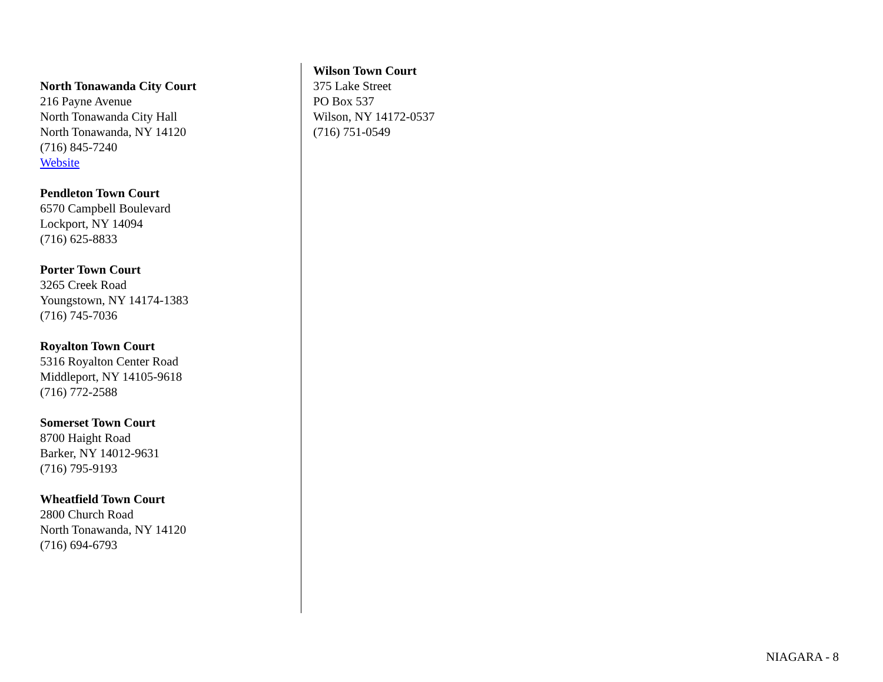North Tonawanda City Court
216 Payne Avenue
North Tonawanda City Hall
North Tonawanda, NY 14120
(716) 845-7240
Website
Pendleton Town Court
6570 Campbell Boulevard
Lockport, NY 14094
(716) 625-8833
Porter Town Court
3265 Creek Road
Youngstown, NY 14174-1383
(716) 745-7036
Royalton Town Court
5316 Royalton Center Road
Middleport, NY 14105-9618
(716) 772-2588
Somerset Town Court
8700 Haight Road
Barker, NY 14012-9631
(716) 795-9193
Wheatfield Town Court
2800 Church Road
North Tonawanda, NY 14120
(716) 694-6793
Wilson Town Court
375 Lake Street
PO Box 537
Wilson, NY 14172-0537
(716) 751-0549
NIAGARA - 8